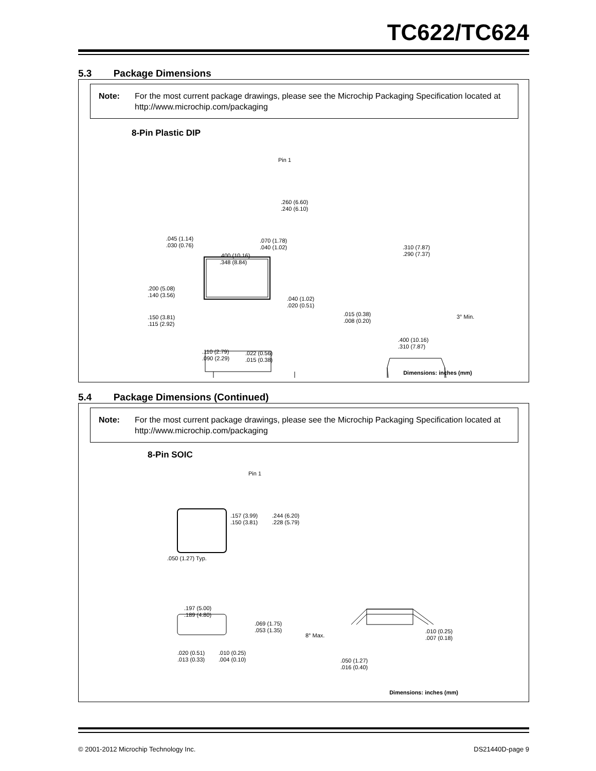TC622/TC624
5.3 Package Dimensions
Note: For the most current package drawings, please see the Microchip Packaging Specification located at http://www.microchip.com/packaging
8-Pin Plastic DIP
Pin 1
.260 (6.60)
.240 (6.10)
.045 (1.14)
.030 (0.76)
.070 (1.78)
.040 (1.02)
.400 (10.16)
.348 (8.84)
.310 (7.87)
.290 (7.37)
.200 (5.08)
.140 (3.56)
.040 (1.02)
.020 (0.51)
.150 (3.81)
.115 (2.92)
.015 (0.38)
.008 (0.20)
3° Min.
.400 (10.16)
.310 (7.87)
.110 (2.79)
.090 (2.29)
.022 (0.56)
.015 (0.38)
Dimensions: inches (mm)
5.4 Package Dimensions (Continued)
Note: For the most current package drawings, please see the Microchip Packaging Specification located at http://www.microchip.com/packaging
8-Pin SOIC
Pin 1
.157 (3.99)
.150 (3.81)
.244 (6.20)
.228 (5.79)
.050 (1.27) Typ.
.197 (5.00)
.189 (4.80)
.069 (1.75)
.053 (1.35)
8° Max.
.010 (0.25)
.007 (0.18)
.020 (0.51)
.013 (0.33)
.010 (0.25)
.004 (0.10)
.050 (1.27)
.016 (0.40)
Dimensions: inches (mm)
© 2001-2012 Microchip Technology Inc. DS21440D-page 9